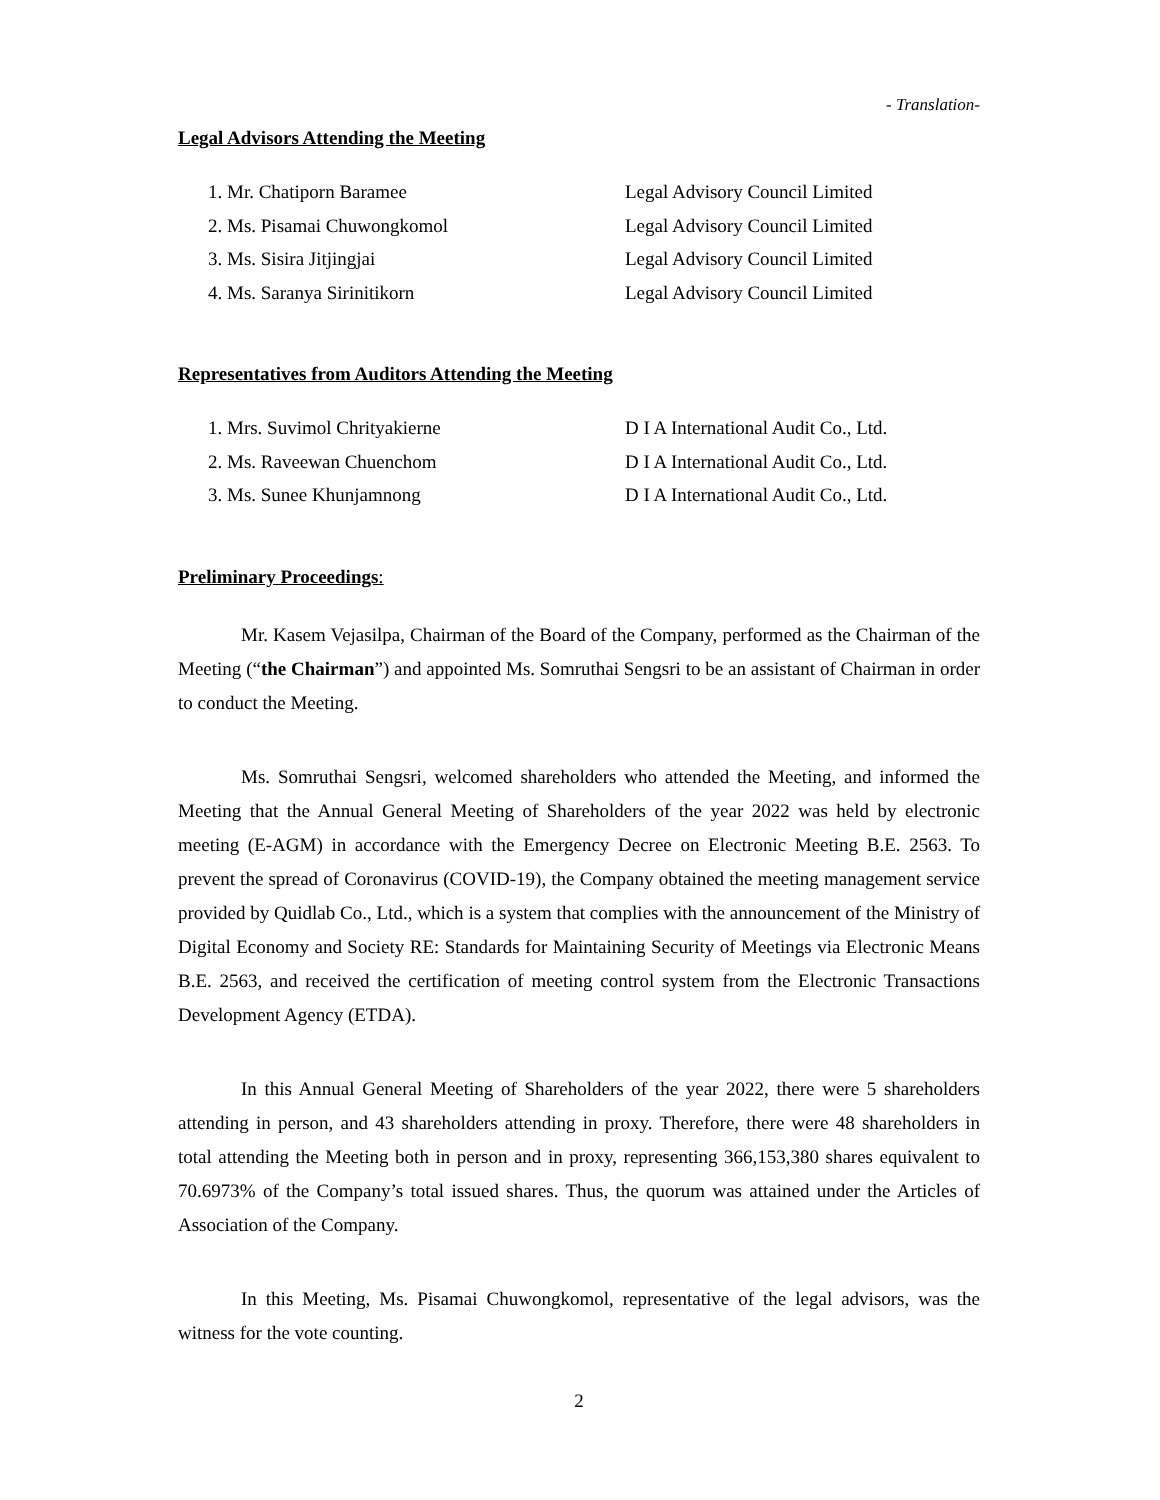- Translation-
Legal Advisors Attending the Meeting
1. Mr. Chatiporn Baramee Legal Advisory Council Limited
2. Ms. Pisamai Chuwongkomol Legal Advisory Council Limited
3. Ms. Sisira Jitjingjai Legal Advisory Council Limited
4. Ms. Saranya Sirinitikorn Legal Advisory Council Limited
Representatives from Auditors Attending the Meeting
1. Mrs. Suvimol Chrityakierne D I A International Audit Co., Ltd.
2. Ms. Raveewan Chuenchom D I A International Audit Co., Ltd.
3. Ms. Sunee Khunjamnong D I A International Audit Co., Ltd.
Preliminary Proceedings:
Mr. Kasem Vejasilpa, Chairman of the Board of the Company, performed as the Chairman of the Meeting (“the Chairman”) and appointed Ms. Somruthai Sengsri to be an assistant of Chairman in order to conduct the Meeting.
Ms. Somruthai Sengsri, welcomed shareholders who attended the Meeting, and informed the Meeting that the Annual General Meeting of Shareholders of the year 2022 was held by electronic meeting (E-AGM) in accordance with the Emergency Decree on Electronic Meeting B.E. 2563. To prevent the spread of Coronavirus (COVID-19), the Company obtained the meeting management service provided by Quidlab Co., Ltd., which is a system that complies with the announcement of the Ministry of Digital Economy and Society RE: Standards for Maintaining Security of Meetings via Electronic Means B.E. 2563, and received the certification of meeting control system from the Electronic Transactions Development Agency (ETDA).
In this Annual General Meeting of Shareholders of the year 2022, there were 5 shareholders attending in person, and 43 shareholders attending in proxy. Therefore, there were 48 shareholders in total attending the Meeting both in person and in proxy, representing 366,153,380 shares equivalent to 70.6973% of the Company’s total issued shares. Thus, the quorum was attained under the Articles of Association of the Company.
In this Meeting, Ms. Pisamai Chuwongkomol, representative of the legal advisors, was the witness for the vote counting.
2